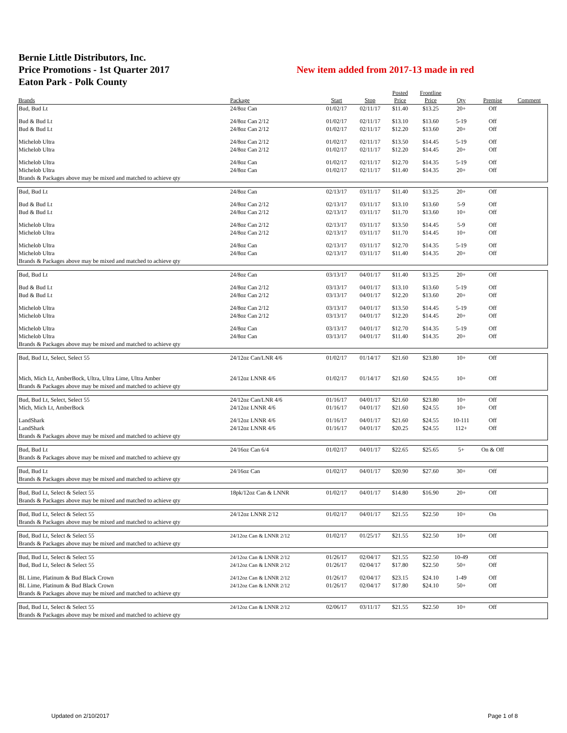Bernie Little Distributors, Inc.
Price Promotions - 1st Quarter 2017 New item added from 2017-13 made in red
Eaton Park - Polk County
| Brands | Package | Start | Stop | Posted Price | Frontline Price | Qty | Premise | Comment |
| --- | --- | --- | --- | --- | --- | --- | --- | --- |
| Bud, Bud Lt | 24/8oz Can | 01/02/17 | 02/11/17 | $11.40 | $13.25 | 20+ | Off | |
| Bud & Bud Lt | 24/8oz Can 2/12 | 01/02/17 | 02/11/17 | $13.10 | $13.60 | 5-19 | Off | |
| Bud & Bud Lt | 24/8oz Can 2/12 | 01/02/17 | 02/11/17 | $12.20 | $13.60 | 20+ | Off | |
| Michelob Ultra | 24/8oz Can 2/12 | 01/02/17 | 02/11/17 | $13.50 | $14.45 | 5-19 | Off | |
| Michelob Ultra | 24/8oz Can 2/12 | 01/02/17 | 02/11/17 | $12.20 | $14.45 | 20+ | Off | |
| Michelob Ultra | 24/8oz Can | 01/02/17 | 02/11/17 | $12.70 | $14.35 | 5-19 | Off | |
| Michelob Ultra | 24/8oz Can | 01/02/17 | 02/11/17 | $11.40 | $14.35 | 20+ | Off | |
| Brands & Packages above may be mixed and matched to achieve qty | | | | | | | | |
| Bud, Bud Lt | 24/8oz Can | 02/13/17 | 03/11/17 | $11.40 | $13.25 | 20+ | Off | |
| Bud & Bud Lt | 24/8oz Can 2/12 | 02/13/17 | 03/11/17 | $13.10 | $13.60 | 5-9 | Off | |
| Bud & Bud Lt | 24/8oz Can 2/12 | 02/13/17 | 03/11/17 | $11.70 | $13.60 | 10+ | Off | |
| Michelob Ultra | 24/8oz Can 2/12 | 02/13/17 | 03/11/17 | $13.50 | $14.45 | 5-9 | Off | |
| Michelob Ultra | 24/8oz Can 2/12 | 02/13/17 | 03/11/17 | $11.70 | $14.45 | 10+ | Off | |
| Michelob Ultra | 24/8oz Can | 02/13/17 | 03/11/17 | $12.70 | $14.35 | 5-19 | Off | |
| Michelob Ultra | 24/8oz Can | 02/13/17 | 03/11/17 | $11.40 | $14.35 | 20+ | Off | |
| Brands & Packages above may be mixed and matched to achieve qty | | | | | | | | |
| Bud, Bud Lt | 24/8oz Can | 03/13/17 | 04/01/17 | $11.40 | $13.25 | 20+ | Off | |
| Bud & Bud Lt | 24/8oz Can 2/12 | 03/13/17 | 04/01/17 | $13.10 | $13.60 | 5-19 | Off | |
| Bud & Bud Lt | 24/8oz Can 2/12 | 03/13/17 | 04/01/17 | $12.20 | $13.60 | 20+ | Off | |
| Michelob Ultra | 24/8oz Can 2/12 | 03/13/17 | 04/01/17 | $13.50 | $14.45 | 5-19 | Off | |
| Michelob Ultra | 24/8oz Can 2/12 | 03/13/17 | 04/01/17 | $12.20 | $14.45 | 20+ | Off | |
| Michelob Ultra | 24/8oz Can | 03/13/17 | 04/01/17 | $12.70 | $14.35 | 5-19 | Off | |
| Michelob Ultra | 24/8oz Can | 03/13/17 | 04/01/17 | $11.40 | $14.35 | 20+ | Off | |
| Brands & Packages above may be mixed and matched to achieve qty | | | | | | | | |
| Bud, Bud Lt, Select, Select 55 | 24/12oz Can/LNR 4/6 | 01/02/17 | 01/14/17 | $21.60 | $23.80 | 10+ | Off | |
| Mich, Mich Lt, AmberBock, Ultra, Ultra Lime, Ultra Amber | 24/12oz LNNR 4/6 | 01/02/17 | 01/14/17 | $21.60 | $24.55 | 10+ | Off | |
| Brands & Packages above may be mixed and matched to achieve qty | | | | | | | | |
| Bud, Bud Lt, Select, Select 55 | 24/12oz Can/LNR 4/6 | 01/16/17 | 04/01/17 | $21.60 | $23.80 | 10+ | Off | |
| Mich, Mich Lt, AmberBock | 24/12oz LNNR 4/6 | 01/16/17 | 04/01/17 | $21.60 | $24.55 | 10+ | Off | |
| LandShark | 24/12oz LNNR 4/6 | 01/16/17 | 04/01/17 | $21.60 | $24.55 | 10-111 | Off | |
| LandShark | 24/12oz LNNR 4/6 | 01/16/17 | 04/01/17 | $20.25 | $24.55 | 112+ | Off | |
| Brands & Packages above may be mixed and matched to achieve qty | | | | | | | | |
| Bud, Bud Lt | 24/16oz Can 6/4 | 01/02/17 | 04/01/17 | $22.65 | $25.65 | 5+ | On & Off | |
| Brands & Packages above may be mixed and matched to achieve qty | | | | | | | | |
| Bud, Bud Lt | 24/16oz Can | 01/02/17 | 04/01/17 | $20.90 | $27.60 | 30+ | Off | |
| Brands & Packages above may be mixed and matched to achieve qty | | | | | | | | |
| Bud, Bud Lt, Select & Select 55 | 18pk/12oz Can & LNNR | 01/02/17 | 04/01/17 | $14.80 | $16.90 | 20+ | Off | |
| Brands & Packages above may be mixed and matched to achieve qty | | | | | | | | |
| Bud, Bud Lt, Select & Select 55 | 24/12oz LNNR 2/12 | 01/02/17 | 04/01/17 | $21.55 | $22.50 | 10+ | On | |
| Brands & Packages above may be mixed and matched to achieve qty | | | | | | | | |
| Bud, Bud Lt, Select & Select 55 | 24/12oz Can & LNNR 2/12 | 01/02/17 | 01/25/17 | $21.55 | $22.50 | 10+ | Off | |
| Brands & Packages above may be mixed and matched to achieve qty | | | | | | | | |
| Bud, Bud Lt, Select & Select 55 | 24/12oz Can & LNNR 2/12 | 01/26/17 | 02/04/17 | $21.55 | $22.50 | 10-49 | Off | |
| Bud, Bud Lt, Select & Select 55 | 24/12oz Can & LNNR 2/12 | 01/26/17 | 02/04/17 | $17.80 | $22.50 | 50+ | Off | |
| BL Lime, Platinum & Bud Black Crown | 24/12oz Can & LNNR 2/12 | 01/26/17 | 02/04/17 | $23.15 | $24.10 | 1-49 | Off | |
| BL Lime, Platinum & Bud Black Crown | 24/12oz Can & LNNR 2/12 | 01/26/17 | 02/04/17 | $17.80 | $24.10 | 50+ | Off | |
| Brands & Packages above may be mixed and matched to achieve qty | | | | | | | | |
| Bud, Bud Lt, Select & Select 55 | 24/12oz Can & LNNR 2/12 | 02/06/17 | 03/11/17 | $21.55 | $22.50 | 10+ | Off | |
| Brands & Packages above may be mixed and matched to achieve qty | | | | | | | | |
Updated on 2/10/2017 Page 1 of 8